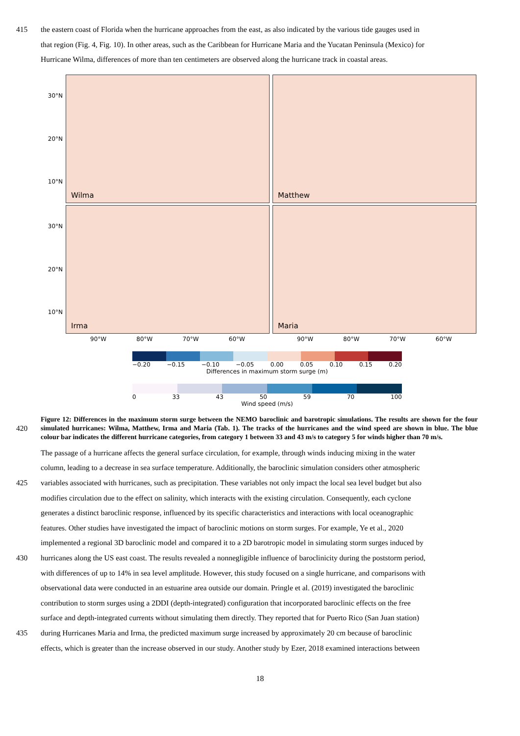415 the eastern coast of Florida when the hurricane approaches from the east, as also indicated by the various tide gauges used in
that region (Fig. 4, Fig. 10). In other areas, such as the Caribbean for Hurricane Maria and the Yucatan Peninsula (Mexico) for
Hurricane Wilma, differences of more than ten centimeters are observed along the hurricane track in coastal areas.
30°N
20°N
10°N
Wilma
Matthew
30°N
20°N
10°N
Irma
Maria
90°W 80°W 70°W 60°W
90°W 80°W 70°W 60°W
−0.20 −0.15 −0.10 −0.05 0.00 0.05 0.10 0.15 0.20
Differences in maximum storm surge (m)
0 33 43 50 59 70 100
Wind speed (m/s)
420
Figure 12: Differences in the maximum storm surge between the NEMO baroclinic and barotropic simulations. The results are shown for the four simulated hurricanes: Wilma, Matthew, Irma and Maria (Tab. 1). The tracks of the hurricanes and the wind speed are shown in blue. The blue colour bar indicates the different hurricane categories, from category 1 between 33 and 43 m/s to category 5 for winds higher than 70 m/s.
The passage of a hurricane affects the general surface circulation, for example, through winds inducing mixing in the water
column, leading to a decrease in sea surface temperature. Additionally, the baroclinic simulation considers other atmospheric
425 variables associated with hurricanes, such as precipitation. These variables not only impact the local sea level budget but also
modifies circulation due to the effect on salinity, which interacts with the existing circulation. Consequently, each cyclone
generates a distinct baroclinic response, influenced by its specific characteristics and interactions with local oceanographic
features. Other studies have investigated the impact of baroclinic motions on storm surges. For example, Ye et al., 2020
implemented a regional 3D baroclinic model and compared it to a 2D barotropic model in simulating storm surges induced by
430 hurricanes along the US east coast. The results revealed a nonnegligible influence of baroclinicity during the poststorm period,
with differences of up to 14% in sea level amplitude. However, this study focused on a single hurricane, and comparisons with
observational data were conducted in an estuarine area outside our domain. Pringle et al. (2019) investigated the baroclinic
contribution to storm surges using a 2DDI (depth-integrated) configuration that incorporated baroclinic effects on the free
surface and depth-integrated currents without simulating them directly. They reported that for Puerto Rico (San Juan station)
435 during Hurricanes Maria and Irma, the predicted maximum surge increased by approximately 20 cm because of baroclinic
effects, which is greater than the increase observed in our study. Another study by Ezer, 2018 examined interactions between
18